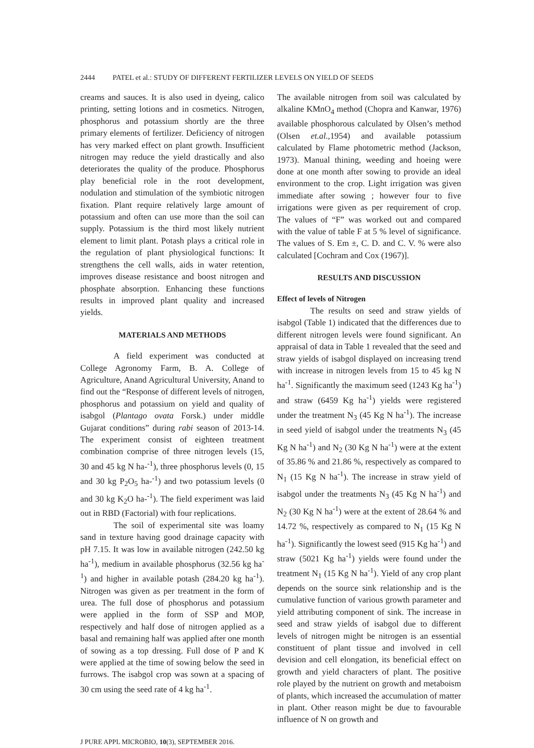2444 PATEL et al.: STUDY OF DIFFERENT FERTILIZER LEVELS ON YIELD OF SEEDS
creams and sauces. It is also used in dyeing, calico printing, setting lotions and in cosmetics. Nitrogen, phosphorus and potassium shortly are the three primary elements of fertilizer. Deficiency of nitrogen has very marked effect on plant growth. Insufficient nitrogen may reduce the yield drastically and also deteriorates the quality of the produce. Phosphorus play beneficial role in the root development, nodulation and stimulation of the symbiotic nitrogen fixation. Plant require relatively large amount of potassium and often can use more than the soil can supply. Potassium is the third most likely nutrient element to limit plant. Potash plays a critical role in the regulation of plant physiological functions: It strengthens the cell walls, aids in water retention, improves disease resistance and boost nitrogen and phosphate absorption. Enhancing these functions results in improved plant quality and increased yields.
MATERIALS AND METHODS
A field experiment was conducted at College Agronomy Farm, B. A. College of Agriculture, Anand Agricultural University, Anand to find out the “Response of different levels of nitrogen, phosphorus and potassium on yield and quality of isabgol (Plantago ovata Forsk.) under middle Gujarat conditions” during rabi season of 2013-14. The experiment consist of eighteen treatment combination comprise of three nitrogen levels (15, 30 and 45 kg N ha-<sup>-1</sup>), three phosphorus levels (0, 15 and 30 kg P<sub>2</sub>O<sub>5</sub> ha-<sup>-1</sup>) and two potassium levels (0 and 30 kg K<sub>2</sub>O ha-<sup>-1</sup>). The field experiment was laid out in RBD (Factorial) with four replications.
The soil of experimental site was loamy sand in texture having good drainage capacity with pH 7.15. It was low in available nitrogen (242.50 kg ha<sup>-1</sup>), medium in available phosphorus (32.56 kg ha<sup>-1</sup>) and higher in available potash (284.20 kg ha<sup>-1</sup>). Nitrogen was given as per treatment in the form of urea. The full dose of phosphorus and potassium were applied in the form of SSP and MOP, respectively and half dose of nitrogen applied as a basal and remaining half was applied after one month of sowing as a top dressing. Full dose of P and K were applied at the time of sowing below the seed in furrows. The isabgol crop was sown at a spacing of 30 cm using the seed rate of 4 kg ha<sup>-1</sup>.
The available nitrogen from soil was calculated by alkaline KMnO<sub>4</sub> method (Chopra and Kanwar, 1976) available phosphorous calculated by Olsen’s method (Olsen et.al.,1954) and available potassium calculated by Flame photometric method (Jackson, 1973). Manual thining, weeding and hoeing were done at one month after sowing to provide an ideal environment to the crop. Light irrigation was given immediate after sowing ; however four to five irrigations were given as per requirement of crop. The values of “F” was worked out and compared with the value of table F at 5 % level of significance. The values of S. Em ±, C. D. and C. V. % were also calculated [Cochram and Cox (1967)].
RESULTS AND DISCUSSION
Effect of levels of Nitrogen
The results on seed and straw yields of isabgol (Table 1) indicated that the differences due to different nitrogen levels were found significant. An appraisal of data in Table 1 revealed that the seed and straw yields of isabgol displayed on increasing trend with increase in nitrogen levels from 15 to 45 kg N ha<sup>-1</sup>. Significantly the maximum seed (1243 Kg ha<sup>-1</sup>) and straw (6459 Kg ha<sup>-1</sup>) yields were registered under the treatment N<sub>3</sub> (45 Kg N ha<sup>-1</sup>). The increase in seed yield of isabgol under the treatments N<sub>3</sub> (45 Kg N ha<sup>-1</sup>) and N<sub>2</sub> (30 Kg N ha<sup>-1</sup>) were at the extent of 35.86 % and 21.86 %, respectively as compared to N<sub>1</sub> (15 Kg N ha<sup>-1</sup>). The increase in straw yield of isabgol under the treatments N<sub>3</sub> (45 Kg N ha<sup>-1</sup>) and N<sub>2</sub> (30 Kg N ha<sup>-1</sup>) were at the extent of 28.64 % and 14.72 %, respectively as compared to N<sub>1</sub> (15 Kg N ha<sup>-1</sup>). Significantly the lowest seed (915 Kg ha<sup>-1</sup>) and straw (5021 Kg ha<sup>-1</sup>) yields were found under the treatment N<sub>1</sub> (15 Kg N ha<sup>-1</sup>). Yield of any crop plant depends on the source sink relationship and is the cumulative function of various growth parameter and yield attributing component of sink. The increase in seed and straw yields of isabgol due to different levels of nitrogen might be nitrogen is an essential constituent of plant tissue and involved in cell devision and cell elongation, its beneficial effect on growth and yield characters of plant. The positive role played by the nutrient on growth and metaboism of plants, which increased the accumulation of matter in plant. Other reason might be due to favourable influence of N on growth and
J PURE APPL MICROBIO, 10(3), SEPTEMBER 2016.